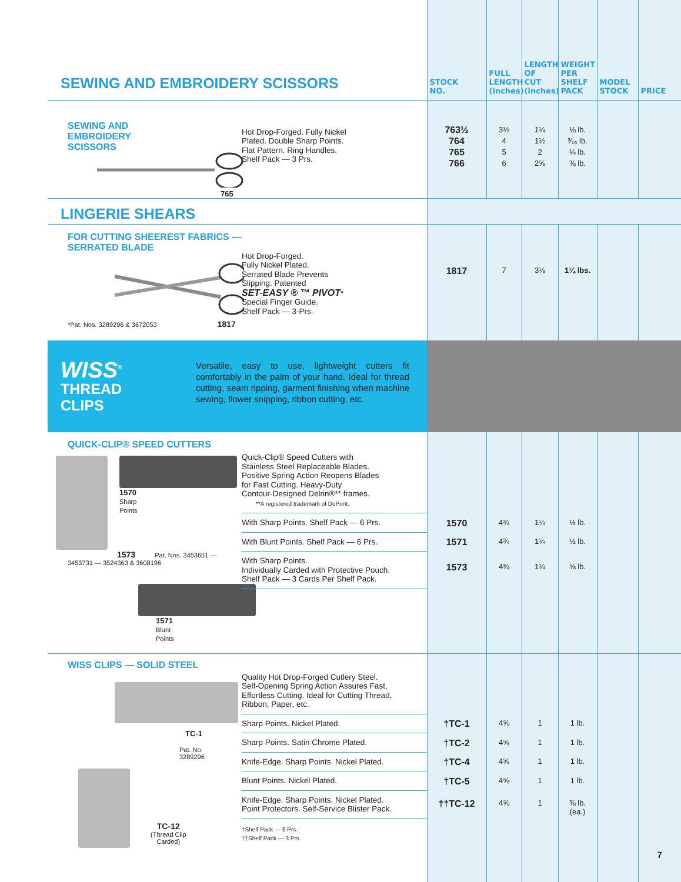| SEWING AND EMBROIDERY SCISSORS | | STOCK NO. | FULL LENGTH (inches) | LENGTH OF CUT (inches) | WEIGHT PER SHELF PACK | MODEL STOCK | PRICE |
| SEWING AND EMBROIDERY SCISSORS 765 | Hot Drop-Forged. Fully Nickel Plated. Double Sharp Points. Flat Pattern. Ring Handles. Shelf Pack — 3 Prs. | 763½ 764 765 766 | 3½ 4 5 6 | 1¼ 1½ 2 2⅝ | ⅛ lb. ³⁄₁₆ lb. ¼ lb. ⅜ lb. | | |
| LINGERIE SHEARS | | | | | | | |
| FOR CUTTING SHEEREST FABRICS — SERRATED BLADE *Pat. Nos. 3289296 & 3672053 1817 | Hot Drop-Forged. Fully Nickel Plated. Serrated Blade Prevents Slipping. Patented SET-EASY ® ™ PIVOT * Special Finger Guide. Shelf Pack — 3-Prs. | 1817 | 7 | 3⅛ | 1¼ lbs. | | |
| WISS<sup>®</sup> THREAD CLIPS Versatile, easy to use, lightweight cutters fit comfortably in the palm of your hand. Ideal for thread cutting, seam ripping, garment finishing when machine sewing, flower snipping, ribbon cutting, etc. | | | | | | | |
| QUICK-CLIP® SPEED CUTTERS 1570 Sharp Points 1573 Pat. Nos. 3453651 — 3453731 — 3524363 & 3608196 1571 Blunt Points | Quick-Clip® Speed Cutters with Stainless Steel Replaceable Blades. Positive Spring Action Reopens Blades for Fast Cutting. Heavy-Duty Contour-Designed Delrin®** frames. **A registered trademark of DuPont. | | | | | | |
| | With Sharp Points. Shelf Pack — 6 Prs. | 1570 | 4¾ | 1¼ | ½ lb. | | |
| | With Blunt Points. Shelf Pack — 6 Prs. | 1571 | 4¾ | 1¼ | ½ lb. | | |
| | With Sharp Points. Individually Carded with Protective Pouch. Shelf Pack — 3 Cards Per Shelf Pack. | 1573 | 4¾ | 1¼ | ⅝ lb. | | |
| WISS CLIPS — SOLID STEEL TC-1 Pat. No. 3289296 TC-12 (Thread Clip Carded) | Quality Hot Drop-Forged Cutlery Steel. Self-Opening Spring Action Assures Fast, Effortless Cutting. Ideal for Cutting Thread, Ribbon, Paper, etc. | | | | | | 7 |
| | Sharp Points. Nickel Plated. | †TC-1 | 4⅝ | 1 | 1 lb. | | |
| | Sharp Points. Satin Chrome Plated. | †TC-2 | 4⅝ | 1 | 1 lb. | | |
| | Knife-Edge. Sharp Points. Nickel Plated. | †TC-4 | 4⅝ | 1 | 1 lb. | | |
| | Blunt Points. Nickel Plated. | †TC-5 | 4⅝ | 1 | 1 lb. | | |
| | Knife-Edge. Sharp Points. Nickel Plated. Point Protectors. Self-Service Blister Pack. | ††TC-12 | 4⅝ | 1 | ⅜ lb. (ea.) | | |
| | †Shelf Pack — 6 Prs. ††Shelf Pack — 3 Prs. | | | | | | |